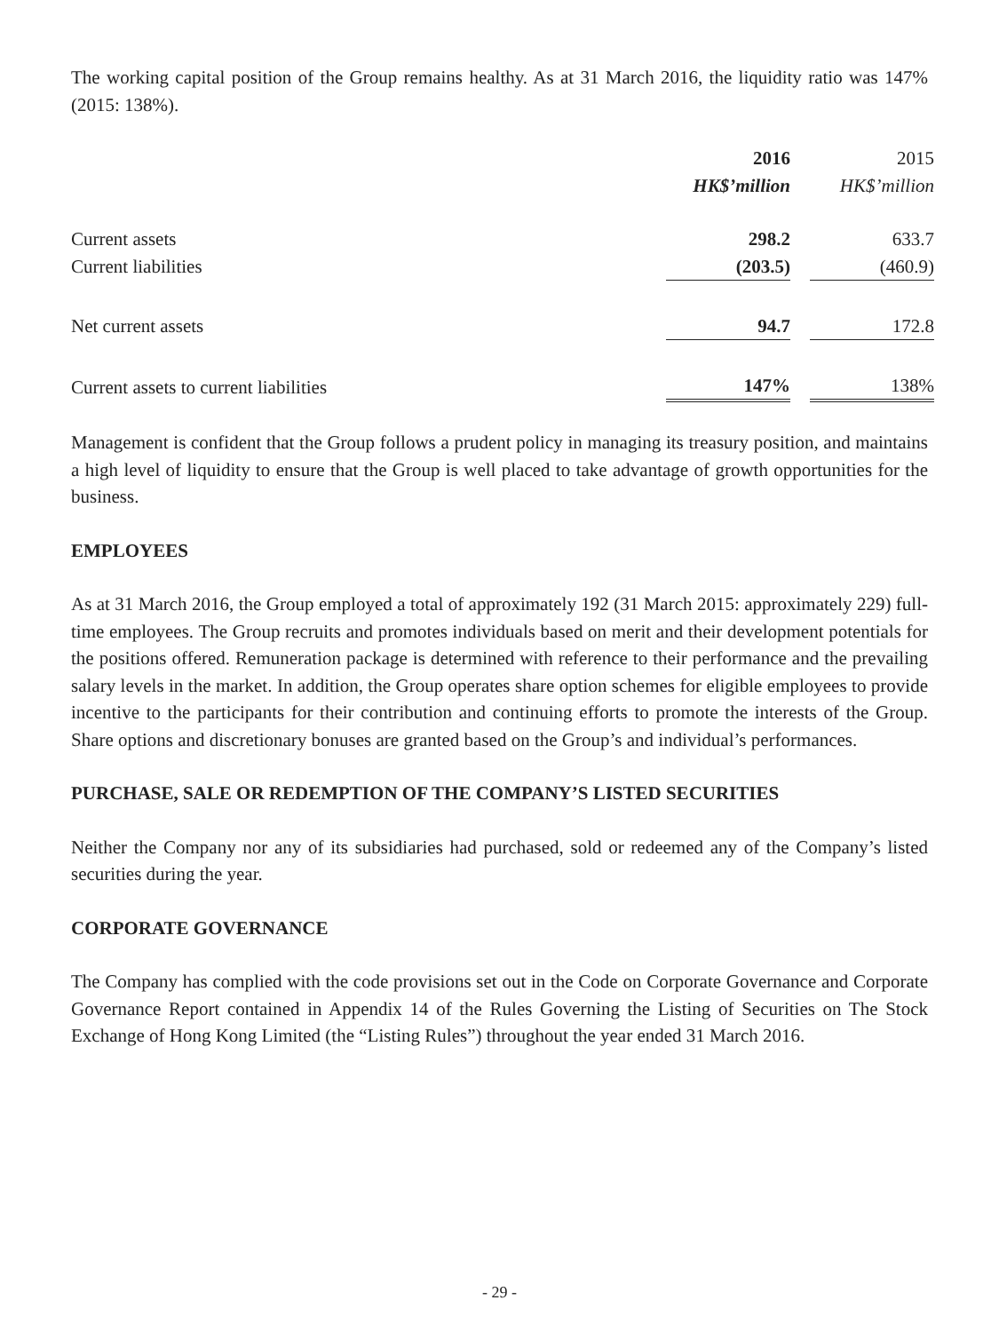The working capital position of the Group remains healthy. As at 31 March 2016, the liquidity ratio was 147% (2015: 138%).
| | 2016 HK$’million | | 2015 HK$’million |
| --- | --- | --- | --- |
| Current assets | 298.2 | | 633.7 |
| Current liabilities | (203.5) | | (460.9) |
| Net current assets | 94.7 | | 172.8 |
| Current assets to current liabilities | 147% | | 138% |
Management is confident that the Group follows a prudent policy in managing its treasury position, and maintains a high level of liquidity to ensure that the Group is well placed to take advantage of growth opportunities for the business.
EMPLOYEES
As at 31 March 2016, the Group employed a total of approximately 192 (31 March 2015: approximately 229) full-time employees. The Group recruits and promotes individuals based on merit and their development potentials for the positions offered. Remuneration package is determined with reference to their performance and the prevailing salary levels in the market. In addition, the Group operates share option schemes for eligible employees to provide incentive to the participants for their contribution and continuing efforts to promote the interests of the Group. Share options and discretionary bonuses are granted based on the Group’s and individual’s performances.
PURCHASE, SALE OR REDEMPTION OF THE COMPANY’S LISTED SECURITIES
Neither the Company nor any of its subsidiaries had purchased, sold or redeemed any of the Company’s listed securities during the year.
CORPORATE GOVERNANCE
The Company has complied with the code provisions set out in the Code on Corporate Governance and Corporate Governance Report contained in Appendix 14 of the Rules Governing the Listing of Securities on The Stock Exchange of Hong Kong Limited (the “Listing Rules”) throughout the year ended 31 March 2016.
- 29 -